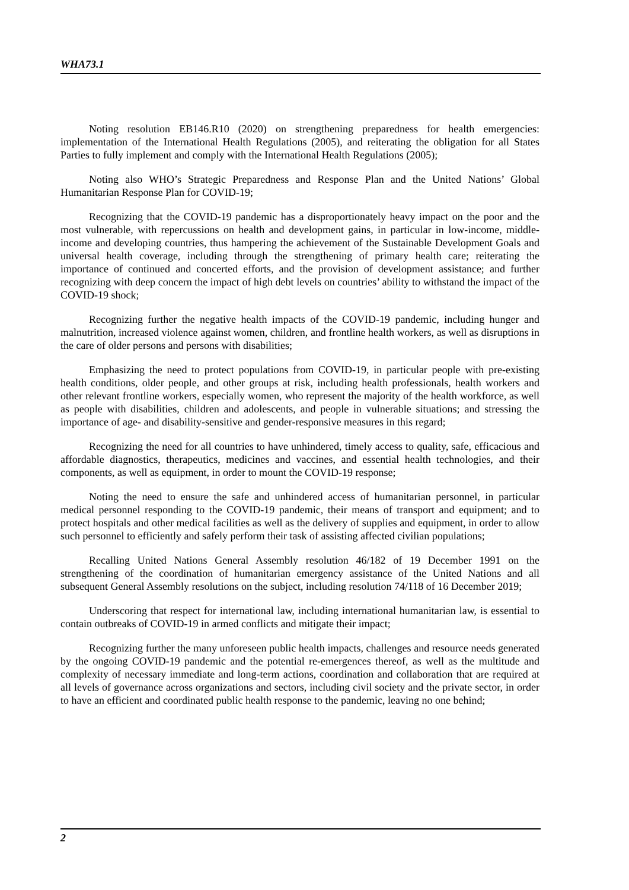WHA73.1
Noting resolution EB146.R10 (2020) on strengthening preparedness for health emergencies: implementation of the International Health Regulations (2005), and reiterating the obligation for all States Parties to fully implement and comply with the International Health Regulations (2005);
Noting also WHO’s Strategic Preparedness and Response Plan and the United Nations’ Global Humanitarian Response Plan for COVID-19;
Recognizing that the COVID-19 pandemic has a disproportionately heavy impact on the poor and the most vulnerable, with repercussions on health and development gains, in particular in low-income, middle-income and developing countries, thus hampering the achievement of the Sustainable Development Goals and universal health coverage, including through the strengthening of primary health care; reiterating the importance of continued and concerted efforts, and the provision of development assistance; and further recognizing with deep concern the impact of high debt levels on countries’ ability to withstand the impact of the COVID-19 shock;
Recognizing further the negative health impacts of the COVID-19 pandemic, including hunger and malnutrition, increased violence against women, children, and frontline health workers, as well as disruptions in the care of older persons and persons with disabilities;
Emphasizing the need to protect populations from COVID-19, in particular people with pre-existing health conditions, older people, and other groups at risk, including health professionals, health workers and other relevant frontline workers, especially women, who represent the majority of the health workforce, as well as people with disabilities, children and adolescents, and people in vulnerable situations; and stressing the importance of age- and disability-sensitive and gender-responsive measures in this regard;
Recognizing the need for all countries to have unhindered, timely access to quality, safe, efficacious and affordable diagnostics, therapeutics, medicines and vaccines, and essential health technologies, and their components, as well as equipment, in order to mount the COVID-19 response;
Noting the need to ensure the safe and unhindered access of humanitarian personnel, in particular medical personnel responding to the COVID-19 pandemic, their means of transport and equipment; and to protect hospitals and other medical facilities as well as the delivery of supplies and equipment, in order to allow such personnel to efficiently and safely perform their task of assisting affected civilian populations;
Recalling United Nations General Assembly resolution 46/182 of 19 December 1991 on the strengthening of the coordination of humanitarian emergency assistance of the United Nations and all subsequent General Assembly resolutions on the subject, including resolution 74/118 of 16 December 2019;
Underscoring that respect for international law, including international humanitarian law, is essential to contain outbreaks of COVID-19 in armed conflicts and mitigate their impact;
Recognizing further the many unforeseen public health impacts, challenges and resource needs generated by the ongoing COVID-19 pandemic and the potential re-emergences thereof, as well as the multitude and complexity of necessary immediate and long-term actions, coordination and collaboration that are required at all levels of governance across organizations and sectors, including civil society and the private sector, in order to have an efficient and coordinated public health response to the pandemic, leaving no one behind;
2